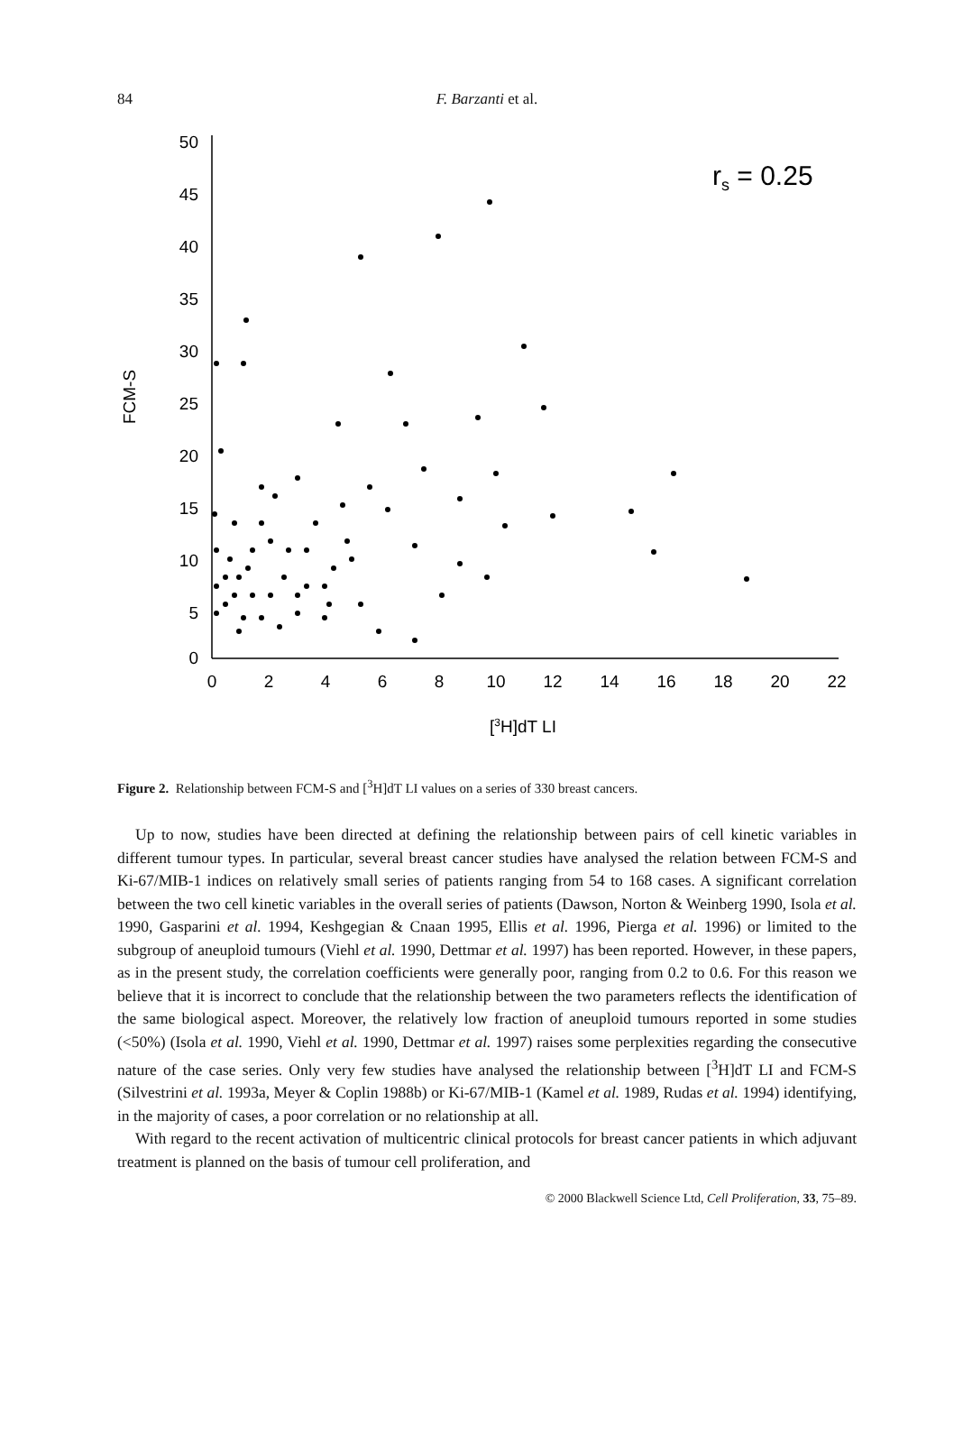84
F. Barzanti et al.
50
45
40
35
30
25
20
15
10
5
0
0
2
4
6
8
10
12
14
16
18
20
22
[3H]dT LI
FCM-S
rs = 0.25
Figure 2. Relationship between FCM-S and [<sup>3</sup>H]dT LI values on a series of 330 breast cancers.
Up to now, studies have been directed at defining the relationship between pairs of cell kinetic variables in different tumour types. In particular, several breast cancer studies have analysed the relation between FCM-S and Ki-67/MIB-1 indices on relatively small series of patients ranging from 54 to 168 cases. A significant correlation between the two cell kinetic variables in the overall series of patients (Dawson, Norton & Weinberg 1990, Isola et al. 1990, Gasparini et al. 1994, Keshgegian & Cnaan 1995, Ellis et al. 1996, Pierga et al. 1996) or limited to the subgroup of aneuploid tumours (Viehl et al. 1990, Dettmar et al. 1997) has been reported. However, in these papers, as in the present study, the correlation coefficients were generally poor, ranging from 0.2 to 0.6. For this reason we believe that it is incorrect to conclude that the relationship between the two parameters reflects the identification of the same biological aspect. Moreover, the relatively low fraction of aneuploid tumours reported in some studies (<50%) (Isola et al. 1990, Viehl et al. 1990, Dettmar et al. 1997) raises some perplexities regarding the consecutive nature of the case series. Only very few studies have analysed the relationship between [<sup>3</sup>H]dT LI and FCM-S (Silvestrini et al. 1993a, Meyer & Coplin 1988b) or Ki-67/MIB-1 (Kamel et al. 1989, Rudas et al. 1994) identifying, in the majority of cases, a poor correlation or no relationship at all.
With regard to the recent activation of multicentric clinical protocols for breast cancer patients in which adjuvant treatment is planned on the basis of tumour cell proliferation, and
© 2000 Blackwell Science Ltd, Cell Proliferation, 33, 75–89.